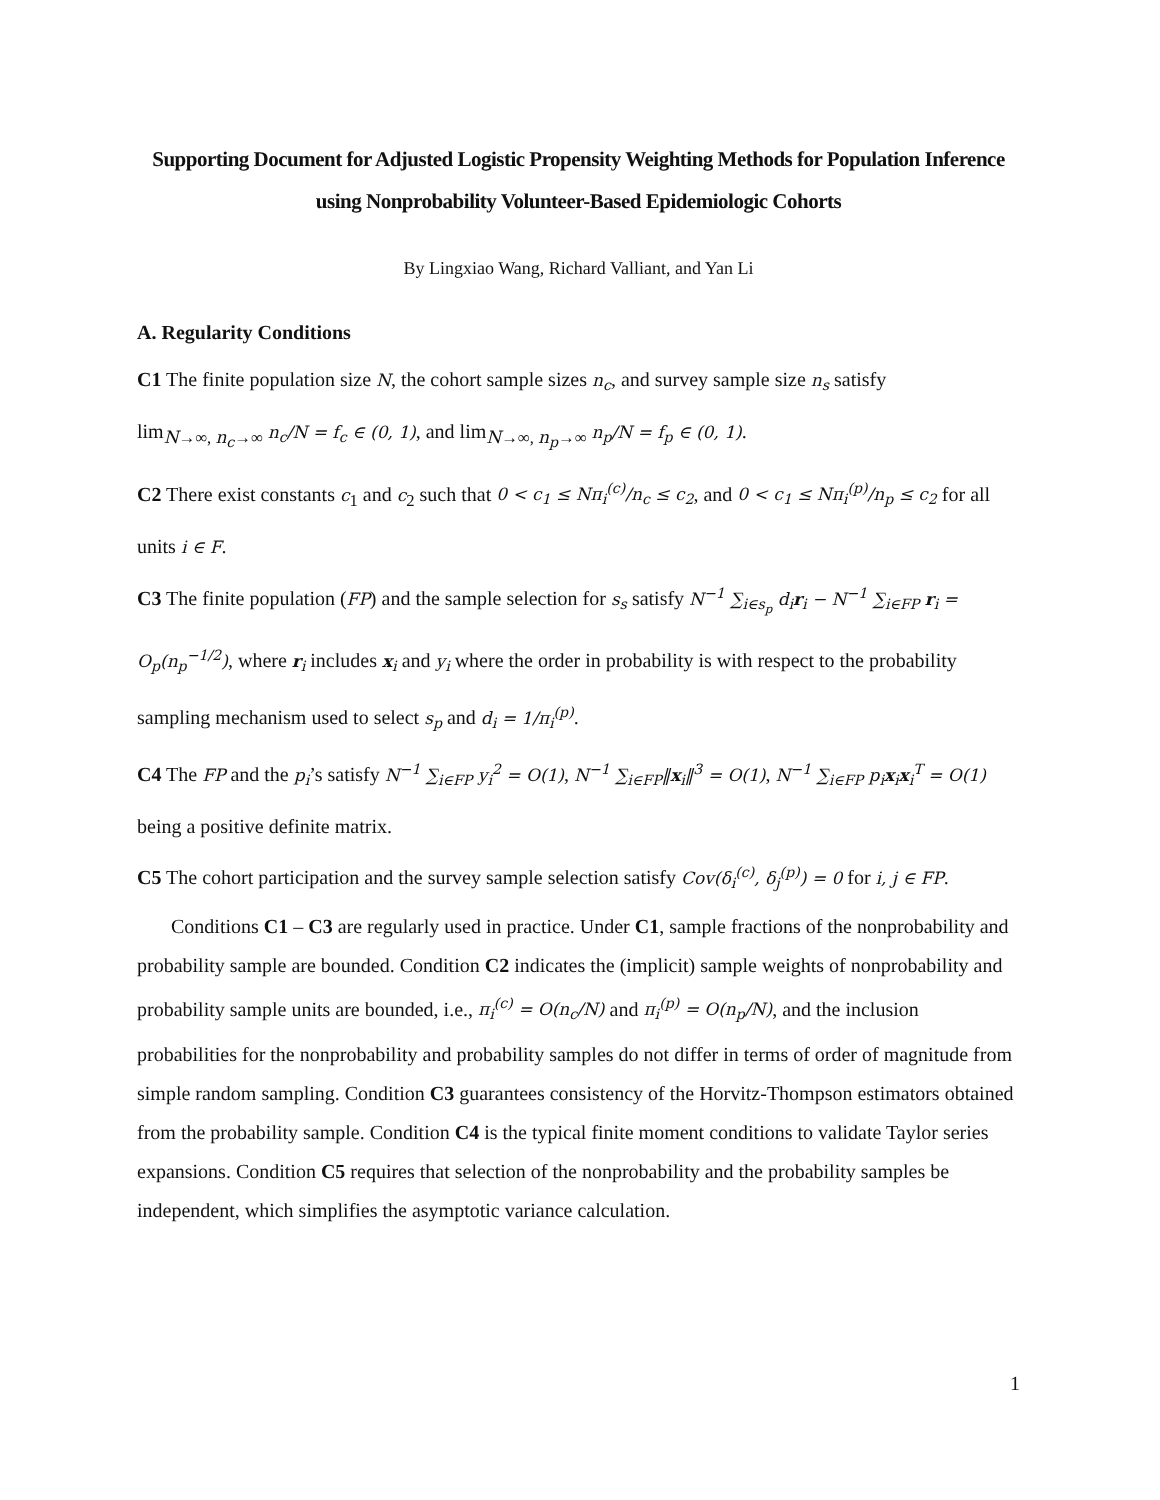Supporting Document for Adjusted Logistic Propensity Weighting Methods for Population Inference using Nonprobability Volunteer-Based Epidemiologic Cohorts
By Lingxiao Wang, Richard Valliant, and Yan Li
A. Regularity Conditions
C1 The finite population size N, the cohort sample sizes n<sub>c</sub>, and survey sample size n<sub>s</sub> satisfy
lim<sub>N→∞, n<sub>c</sub>→∞</sub> n<sub>c</sub>/N = f<sub>c</sub> ∈ (0, 1), and lim<sub>N→∞, n<sub>p</sub>→∞</sub> n<sub>p</sub>/N = f<sub>p</sub> ∈ (0, 1).
C2 There exist constants c<sub>1</sub> and c<sub>2</sub> such that 0 < c<sub>1</sub> ≤ Nπ<sub>i</sub><sup>(c)</sup>/n<sub>c</sub> ≤ c<sub>2</sub>, and 0 < c<sub>1</sub> ≤ Nπ<sub>i</sub><sup>(p)</sup>/n<sub>p</sub> ≤ c<sub>2</sub> for all units i ∈ F.
C3 The finite population (FP) and the sample selection for s<sub>s</sub> satisfy N<sup>−1</sup> ∑<sub>i∈s<sub>p</sub></sub> d<sub>i</sub>r<sub>i</sub> − N<sup>−1</sup> ∑<sub>i∈FP</sub> r<sub>i</sub> = O<sub>p</sub>(n<sub>p</sub><sup>−1/2</sup>), where r<sub>i</sub> includes x<sub>i</sub> and y<sub>i</sub> where the order in probability is with respect to the probability sampling mechanism used to select s<sub>p</sub> and d<sub>i</sub> = 1/π<sub>i</sub><sup>(p)</sup>.
C4 The FP and the p<sub>i</sub>’s satisfy N<sup>−1</sup> ∑<sub>i∈FP</sub> y<sub>i</sub><sup>2</sup> = O(1), N<sup>−1</sup> ∑<sub>i∈FP</sub>‖x<sub>i</sub>‖<sup>3</sup> = O(1), N<sup>−1</sup> ∑<sub>i∈FP</sub> p<sub>i</sub>x<sub>i</sub>x<sub>i</sub><sup>T</sup> = O(1) being a positive definite matrix.
C5 The cohort participation and the survey sample selection satisfy Cov(δ<sub>i</sub><sup>(c)</sup>, δ<sub>j</sub><sup>(p)</sup>) = 0 for i, j ∈ FP.
Conditions C1 – C3 are regularly used in practice. Under C1, sample fractions of the nonprobability and probability sample are bounded. Condition C2 indicates the (implicit) sample weights of nonprobability and probability sample units are bounded, i.e., π<sub>i</sub><sup>(c)</sup> = O(n<sub>c</sub>/N) and π<sub>i</sub><sup>(p)</sup> = O(n<sub>p</sub>/N), and the inclusion probabilities for the nonprobability and probability samples do not differ in terms of order of magnitude from simple random sampling. Condition C3 guarantees consistency of the Horvitz-Thompson estimators obtained from the probability sample. Condition C4 is the typical finite moment conditions to validate Taylor series expansions. Condition C5 requires that selection of the nonprobability and the probability samples be independent, which simplifies the asymptotic variance calculation.
1